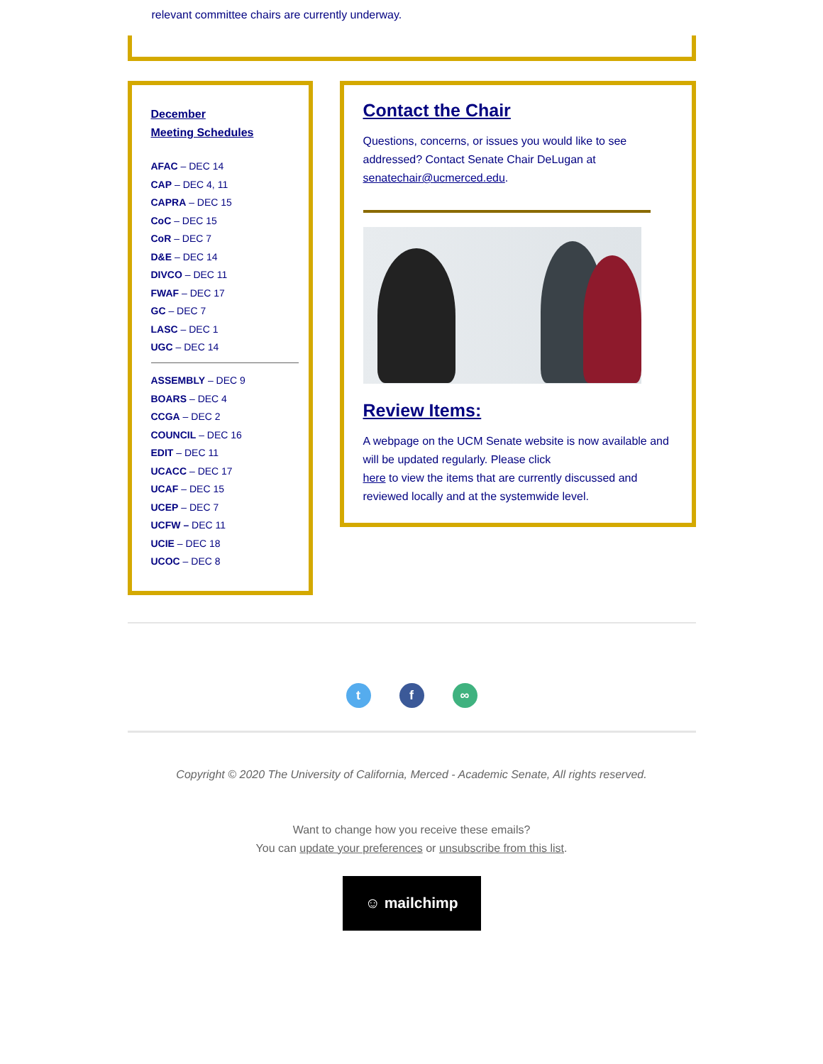relevant committee chairs are currently underway.
December
Meeting Schedules
AFAC – DEC 14
CAP – DEC 4, 11
CAPRA – DEC 15
CoC – DEC 15
CoR – DEC 7
D&E – DEC 14
DIVCO – DEC 11
FWAF – DEC 17
GC – DEC 7
LASC – DEC 1
UGC – DEC 14
ASSEMBLY – DEC 9
BOARS – DEC 4
CCGA – DEC 2
COUNCIL – DEC 16
EDIT – DEC 11
UCACC – DEC 17
UCAF – DEC 15
UCEP – DEC 7
UCFW – DEC 11
UCIE – DEC 18
UCOC – DEC 8
Contact the Chair
Questions, concerns, or issues you would like to see addressed? Contact Senate Chair DeLugan at senatechair@ucmerced.edu.
Review Items:
A webpage on the UCM Senate website is now available and will be updated regularly. Please click
here to view the items that are currently discussed and reviewed locally and at the systemwide level.
t f ∞
Copyright © 2020 The University of California, Merced - Academic Senate, All rights reserved.
Want to change how you receive these emails?
You can update your preferences or unsubscribe from this list.
☺ mailchimp